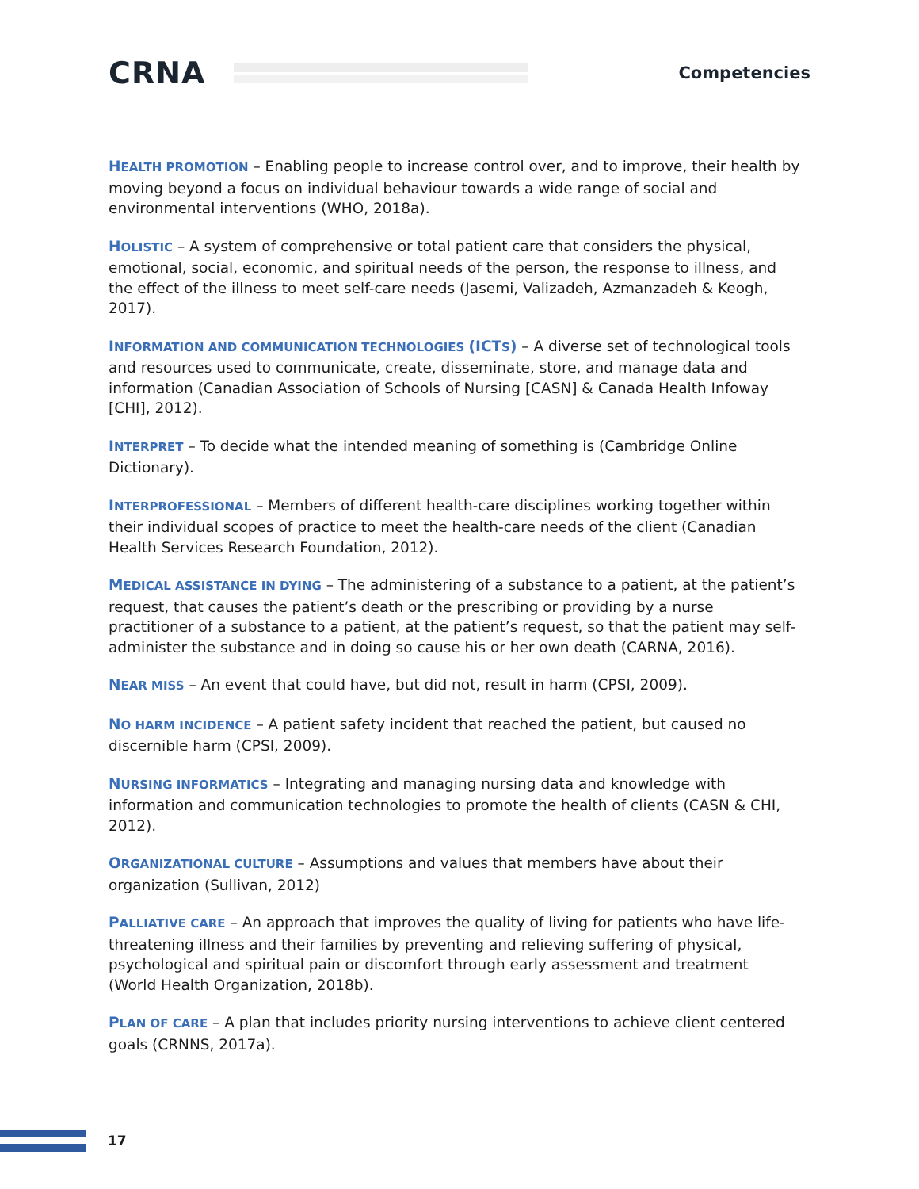CRNA
Competencies
HEALTH PROMOTION – Enabling people to increase control over, and to improve, their health by moving beyond a focus on individual behaviour towards a wide range of social and environmental interventions (WHO, 2018a).
HOLISTIC – A system of comprehensive or total patient care that considers the physical, emotional, social, economic, and spiritual needs of the person, the response to illness, and the effect of the illness to meet self-care needs (Jasemi, Valizadeh, Azmanzadeh & Keogh, 2017).
INFORMATION AND COMMUNICATION TECHNOLOGIES (ICTS) – A diverse set of technological tools and resources used to communicate, create, disseminate, store, and manage data and information (Canadian Association of Schools of Nursing [CASN] & Canada Health Infoway [CHI], 2012).
INTERPRET – To decide what the intended meaning of something is (Cambridge Online Dictionary).
INTERPROFESSIONAL – Members of different health-care disciplines working together within their individual scopes of practice to meet the health-care needs of the client (Canadian Health Services Research Foundation, 2012).
MEDICAL ASSISTANCE IN DYING – The administering of a substance to a patient, at the patient’s request, that causes the patient’s death or the prescribing or providing by a nurse practitioner of a substance to a patient, at the patient’s request, so that the patient may self-administer the substance and in doing so cause his or her own death (CARNA, 2016).
NEAR MISS – An event that could have, but did not, result in harm (CPSI, 2009).
NO HARM INCIDENCE – A patient safety incident that reached the patient, but caused no discernible harm (CPSI, 2009).
NURSING INFORMATICS – Integrating and managing nursing data and knowledge with information and communication technologies to promote the health of clients (CASN & CHI, 2012).
ORGANIZATIONAL CULTURE – Assumptions and values that members have about their organization (Sullivan, 2012)
PALLIATIVE CARE – An approach that improves the quality of living for patients who have life-threatening illness and their families by preventing and relieving suffering of physical, psychological and spiritual pain or discomfort through early assessment and treatment (World Health Organization, 2018b).
PLAN OF CARE – A plan that includes priority nursing interventions to achieve client centered goals (CRNNS, 2017a).
17